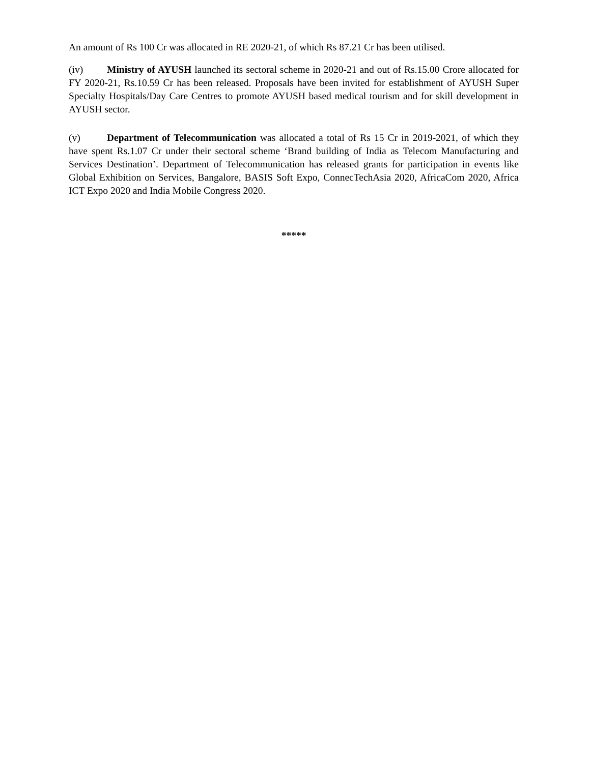An amount of Rs 100 Cr was allocated in RE 2020-21, of which Rs 87.21 Cr has been utilised.
(iv) Ministry of AYUSH launched its sectoral scheme in 2020-21 and out of Rs.15.00 Crore allocated for FY 2020-21, Rs.10.59 Cr has been released. Proposals have been invited for establishment of AYUSH Super Specialty Hospitals/Day Care Centres to promote AYUSH based medical tourism and for skill development in AYUSH sector.
(v) Department of Telecommunication was allocated a total of Rs 15 Cr in 2019-2021, of which they have spent Rs.1.07 Cr under their sectoral scheme ‘Brand building of India as Telecom Manufacturing and Services Destination’. Department of Telecommunication has released grants for participation in events like Global Exhibition on Services, Bangalore, BASIS Soft Expo, ConnecTechAsia 2020, AfricaCom 2020, Africa ICT Expo 2020 and India Mobile Congress 2020.
*****